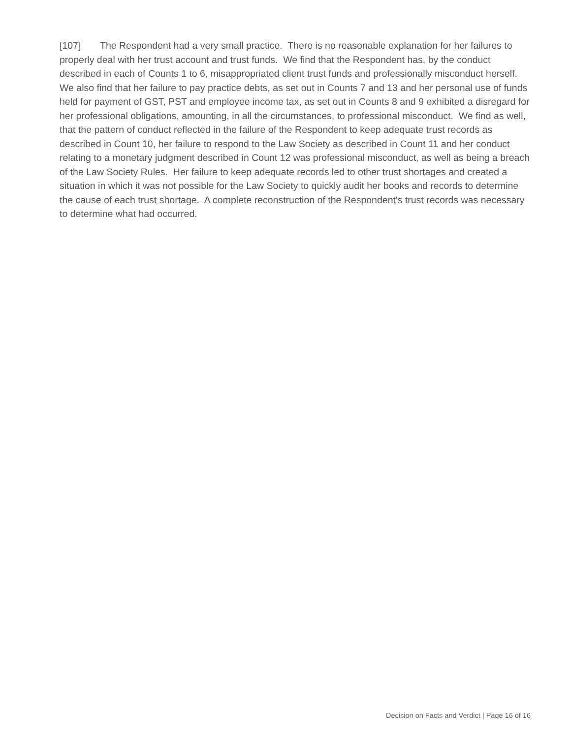[107] The Respondent had a very small practice. There is no reasonable explanation for her failures to properly deal with her trust account and trust funds. We find that the Respondent has, by the conduct described in each of Counts 1 to 6, misappropriated client trust funds and professionally misconduct herself. We also find that her failure to pay practice debts, as set out in Counts 7 and 13 and her personal use of funds held for payment of GST, PST and employee income tax, as set out in Counts 8 and 9 exhibited a disregard for her professional obligations, amounting, in all the circumstances, to professional misconduct. We find as well, that the pattern of conduct reflected in the failure of the Respondent to keep adequate trust records as described in Count 10, her failure to respond to the Law Society as described in Count 11 and her conduct relating to a monetary judgment described in Count 12 was professional misconduct, as well as being a breach of the Law Society Rules. Her failure to keep adequate records led to other trust shortages and created a situation in which it was not possible for the Law Society to quickly audit her books and records to determine the cause of each trust shortage. A complete reconstruction of the Respondent's trust records was necessary to determine what had occurred.
Decision on Facts and Verdict | Page 16 of 16